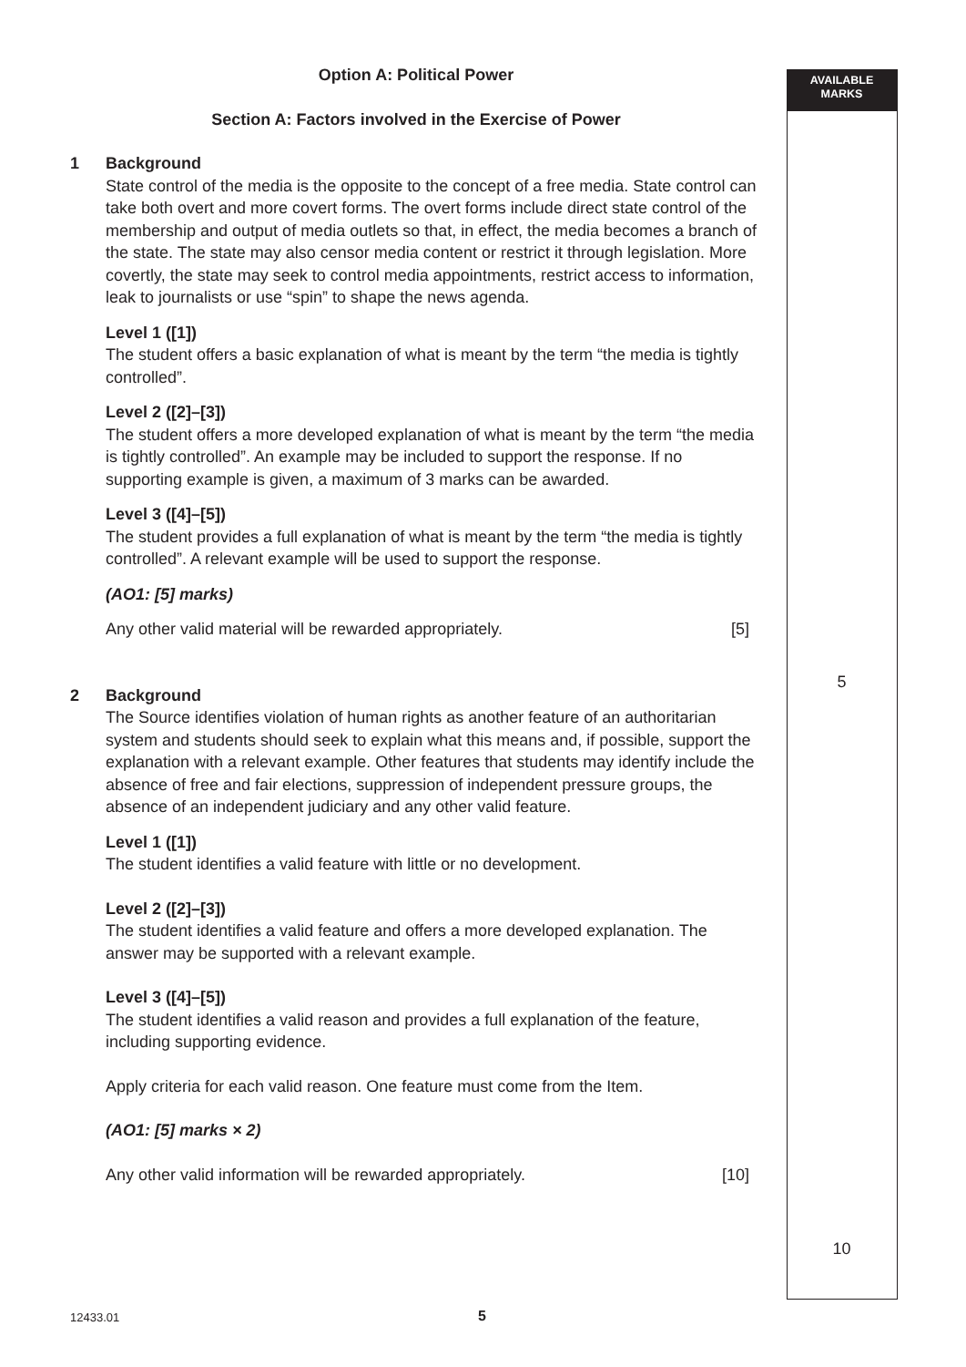AVAILABLE
MARKS
Option A: Political Power
Section A: Factors involved in the Exercise of Power
1 Background
State control of the media is the opposite to the concept of a free media. State control can take both overt and more covert forms. The overt forms include direct state control of the membership and output of media outlets so that, in effect, the media becomes a branch of the state. The state may also censor media content or restrict it through legislation. More covertly, the state may seek to control media appointments, restrict access to information, leak to journalists or use “spin” to shape the news agenda.
Level 1 ([1])
The student offers a basic explanation of what is meant by the term “the media is tightly controlled”.
Level 2 ([2]–[3])
The student offers a more developed explanation of what is meant by the term “the media is tightly controlled”. An example may be included to support the response. If no supporting example is given, a maximum of 3 marks can be awarded.
Level 3 ([4]–[5])
The student provides a full explanation of what is meant by the term “the media is tightly controlled”. A relevant example will be used to support the response.
(AO1: [5] marks)
Any other valid material will be rewarded appropriately. [5]
2 Background
The Source identifies violation of human rights as another feature of an authoritarian system and students should seek to explain what this means and, if possible, support the explanation with a relevant example. Other features that students may identify include the absence of free and fair elections, suppression of independent pressure groups, the absence of an independent judiciary and any other valid feature.
Level 1 ([1])
The student identifies a valid feature with little or no development.
Level 2 ([2]–[3])
The student identifies a valid feature and offers a more developed explanation. The answer may be supported with a relevant example.
Level 3 ([4]–[5])
The student identifies a valid reason and provides a full explanation of the feature, including supporting evidence.
Apply criteria for each valid reason. One feature must come from the Item.
(AO1: [5] marks × 2)
Any other valid information will be rewarded appropriately. [10]
5
10
12433.01 5